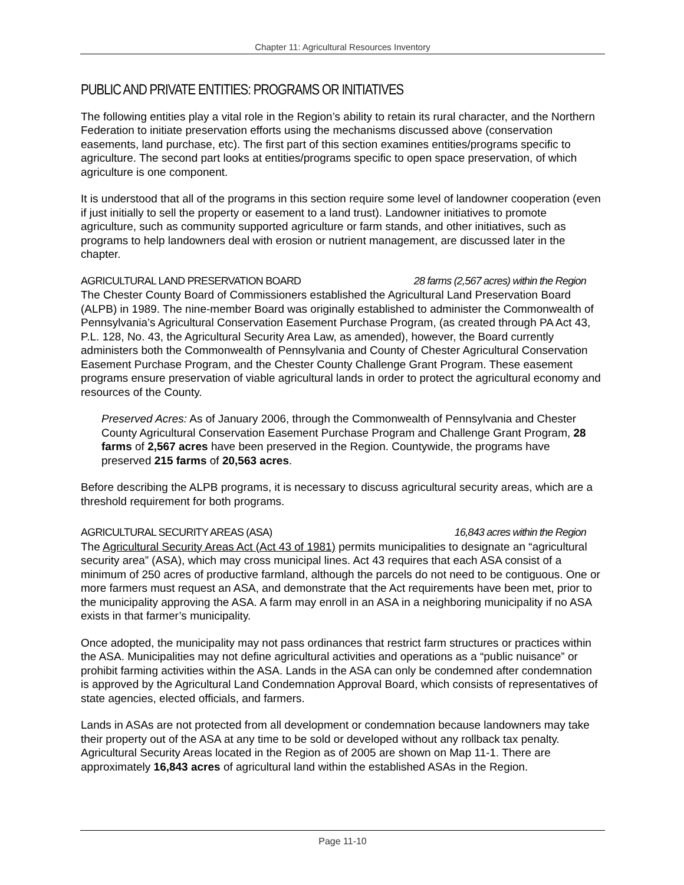Chapter 11: Agricultural Resources Inventory
PUBLIC AND PRIVATE ENTITIES: PROGRAMS OR INITIATIVES
The following entities play a vital role in the Region’s ability to retain its rural character, and the Northern Federation to initiate preservation efforts using the mechanisms discussed above (conservation easements, land purchase, etc). The first part of this section examines entities/programs specific to agriculture. The second part looks at entities/programs specific to open space preservation, of which agriculture is one component.
It is understood that all of the programs in this section require some level of landowner cooperation (even if just initially to sell the property or easement to a land trust). Landowner initiatives to promote agriculture, such as community supported agriculture or farm stands, and other initiatives, such as programs to help landowners deal with erosion or nutrient management, are discussed later in the chapter.
AGRICULTURAL LAND PRESERVATION BOARD 28 farms (2,567 acres) within the Region
The Chester County Board of Commissioners established the Agricultural Land Preservation Board (ALPB) in 1989. The nine-member Board was originally established to administer the Commonwealth of Pennsylvania’s Agricultural Conservation Easement Purchase Program, (as created through PA Act 43, P.L. 128, No. 43, the Agricultural Security Area Law, as amended), however, the Board currently administers both the Commonwealth of Pennsylvania and County of Chester Agricultural Conservation Easement Purchase Program, and the Chester County Challenge Grant Program. These easement programs ensure preservation of viable agricultural lands in order to protect the agricultural economy and resources of the County.
Preserved Acres: As of January 2006, through the Commonwealth of Pennsylvania and Chester County Agricultural Conservation Easement Purchase Program and Challenge Grant Program, 28 farms of 2,567 acres have been preserved in the Region. Countywide, the programs have preserved 215 farms of 20,563 acres.
Before describing the ALPB programs, it is necessary to discuss agricultural security areas, which are a threshold requirement for both programs.
AGRICULTURAL SECURITY AREAS (ASA) 16,843 acres within the Region
The Agricultural Security Areas Act (Act 43 of 1981) permits municipalities to designate an “agricultural security area” (ASA), which may cross municipal lines. Act 43 requires that each ASA consist of a minimum of 250 acres of productive farmland, although the parcels do not need to be contiguous. One or more farmers must request an ASA, and demonstrate that the Act requirements have been met, prior to the municipality approving the ASA. A farm may enroll in an ASA in a neighboring municipality if no ASA exists in that farmer’s municipality.
Once adopted, the municipality may not pass ordinances that restrict farm structures or practices within the ASA. Municipalities may not define agricultural activities and operations as a “public nuisance” or prohibit farming activities within the ASA. Lands in the ASA can only be condemned after condemnation is approved by the Agricultural Land Condemnation Approval Board, which consists of representatives of state agencies, elected officials, and farmers.
Lands in ASAs are not protected from all development or condemnation because landowners may take their property out of the ASA at any time to be sold or developed without any rollback tax penalty. Agricultural Security Areas located in the Region as of 2005 are shown on Map 11-1. There are approximately 16,843 acres of agricultural land within the established ASAs in the Region.
Page 11-10